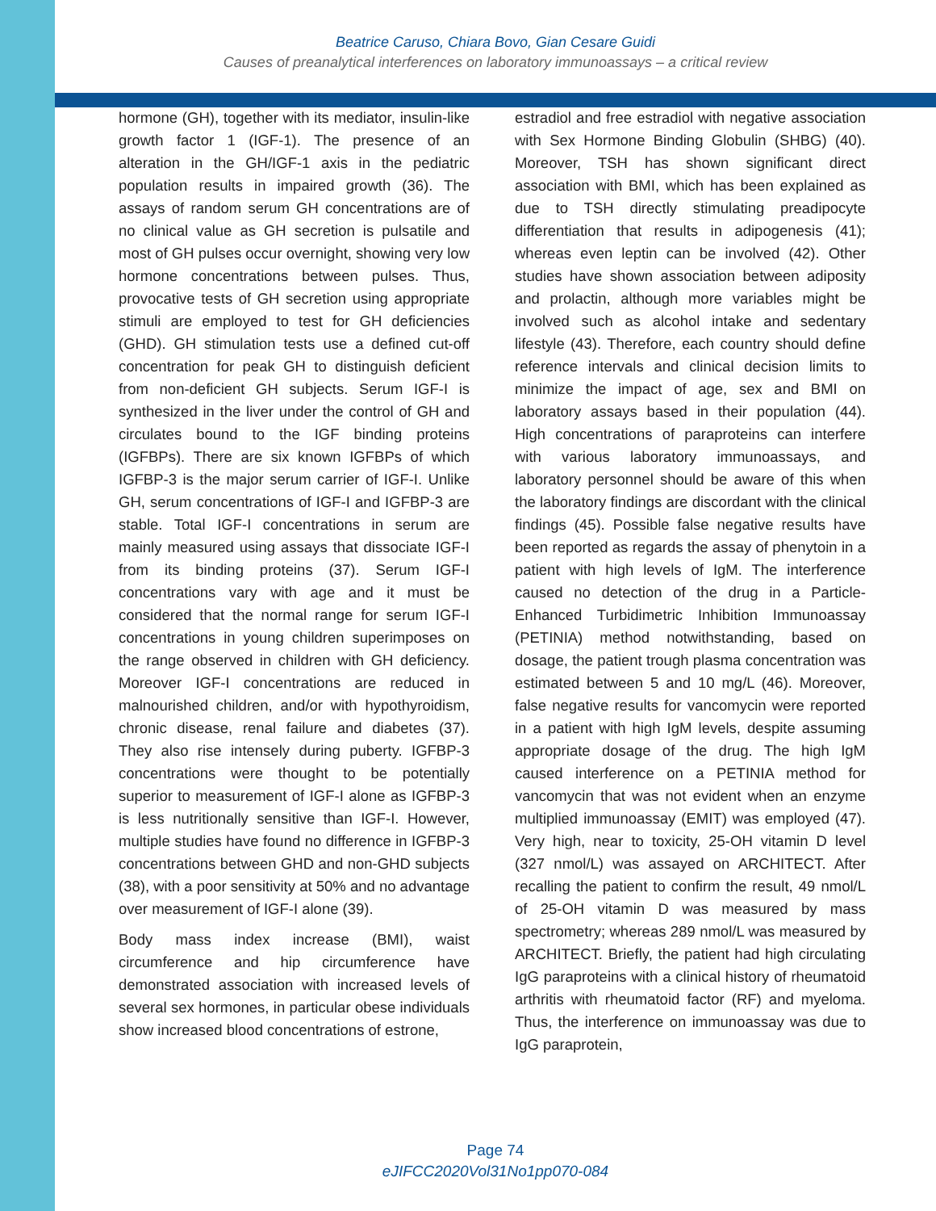Beatrice Caruso, Chiara Bovo, Gian Cesare Guidi
Causes of preanalytical interferences on laboratory immunoassays – a critical review
hormone (GH), together with its mediator, insulin-like growth factor 1 (IGF-1). The presence of an alteration in the GH/IGF-1 axis in the pediatric population results in impaired growth (36). The assays of random serum GH concentrations are of no clinical value as GH secretion is pulsatile and most of GH pulses occur overnight, showing very low hormone concentrations between pulses. Thus, provocative tests of GH secretion using appropriate stimuli are employed to test for GH deficiencies (GHD). GH stimulation tests use a defined cut-off concentration for peak GH to distinguish deficient from non-deficient GH subjects. Serum IGF-I is synthesized in the liver under the control of GH and circulates bound to the IGF binding proteins (IGFBPs). There are six known IGFBPs of which IGFBP-3 is the major serum carrier of IGF-I. Unlike GH, serum concentrations of IGF-I and IGFBP-3 are stable. Total IGF-I concentrations in serum are mainly measured using assays that dissociate IGF-I from its binding proteins (37). Serum IGF-I concentrations vary with age and it must be considered that the normal range for serum IGF-I concentrations in young children superimposes on the range observed in children with GH deficiency. Moreover IGF-I concentrations are reduced in malnourished children, and/or with hypothyroidism, chronic disease, renal failure and diabetes (37). They also rise intensely during puberty. IGFBP-3 concentrations were thought to be potentially superior to measurement of IGF-I alone as IGFBP-3 is less nutritionally sensitive than IGF-I. However, multiple studies have found no difference in IGFBP-3 concentrations between GHD and non-GHD subjects (38), with a poor sensitivity at 50% and no advantage over measurement of IGF-I alone (39).
Body mass index increase (BMI), waist circumference and hip circumference have demonstrated association with increased levels of several sex hormones, in particular obese individuals show increased blood concentrations of estrone,
estradiol and free estradiol with negative association with Sex Hormone Binding Globulin (SHBG) (40). Moreover, TSH has shown significant direct association with BMI, which has been explained as due to TSH directly stimulating preadipocyte differentiation that results in adipogenesis (41); whereas even leptin can be involved (42). Other studies have shown association between adiposity and prolactin, although more variables might be involved such as alcohol intake and sedentary lifestyle (43). Therefore, each country should define reference intervals and clinical decision limits to minimize the impact of age, sex and BMI on laboratory assays based in their population (44). High concentrations of paraproteins can interfere with various laboratory immunoassays, and laboratory personnel should be aware of this when the laboratory findings are discordant with the clinical findings (45). Possible false negative results have been reported as regards the assay of phenytoin in a patient with high levels of IgM. The interference caused no detection of the drug in a Particle-Enhanced Turbidimetric Inhibition Immunoassay (PETINIA) method notwithstanding, based on dosage, the patient trough plasma concentration was estimated between 5 and 10 mg/L (46). Moreover, false negative results for vancomycin were reported in a patient with high IgM levels, despite assuming appropriate dosage of the drug. The high IgM caused interference on a PETINIA method for vancomycin that was not evident when an enzyme multiplied immunoassay (EMIT) was employed (47). Very high, near to toxicity, 25-OH vitamin D level (327 nmol/L) was assayed on ARCHITECT. After recalling the patient to confirm the result, 49 nmol/L of 25-OH vitamin D was measured by mass spectrometry; whereas 289 nmol/L was measured by ARCHITECT. Briefly, the patient had high circulating IgG paraproteins with a clinical history of rheumatoid arthritis with rheumatoid factor (RF) and myeloma. Thus, the interference on immunoassay was due to IgG paraprotein,
Page 74
eJIFCC2020Vol31No1pp070-084